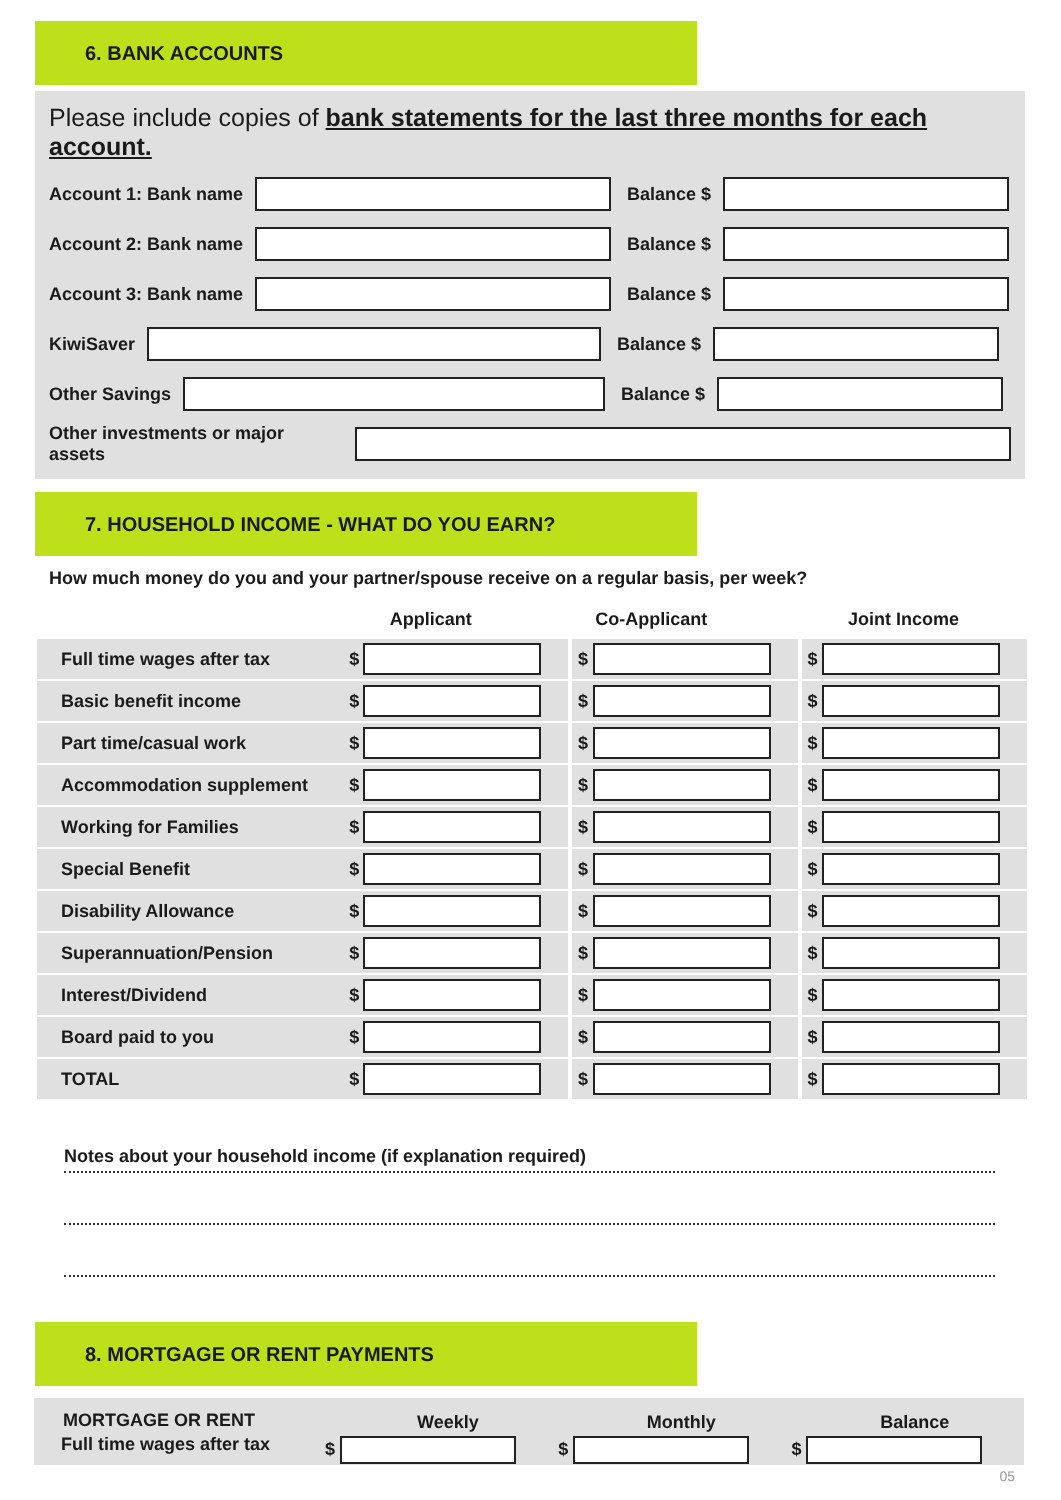6. BANK ACCOUNTS
Please include copies of bank statements for the last three months for each account.
Account 1: Bank name Balance $
Account 2: Bank name Balance $
Account 3: Bank name Balance $
KiwiSaver Balance $
Other Savings Balance $
Other investments or major assets
7. HOUSEHOLD INCOME - WHAT DO YOU EARN?
How much money do you and your partner/spouse receive on a regular basis, per week?
| | Applicant | | Co-Applicant | | Joint Income |
| --- | --- | --- | --- | --- | --- |
| Full time wages after tax | $ | | | $ | | | $ | |
| Basic benefit income | $ | | | $ | | | $ | |
| Part time/casual work | $ | | | $ | | | $ | |
| Accommodation supplement | $ | | | $ | | | $ | |
| Working for Families | $ | | | $ | | | $ | |
| Special Benefit | $ | | | $ | | | $ | |
| Disability Allowance | $ | | | $ | | | $ | |
| Superannuation/Pension | $ | | | $ | | | $ | |
| Interest/Dividend | $ | | | $ | | | $ | |
| Board paid to you | $ | | | $ | | | $ | |
| TOTAL | $ | | | $ | | | $ | |
Notes about your household income (if explanation required)
8. MORTGAGE OR RENT PAYMENTS
| MORTGAGE OR RENT | | Weekly | | Monthly | | Balance |
| Full time wages after tax | $ | | $ | | $ | |
05